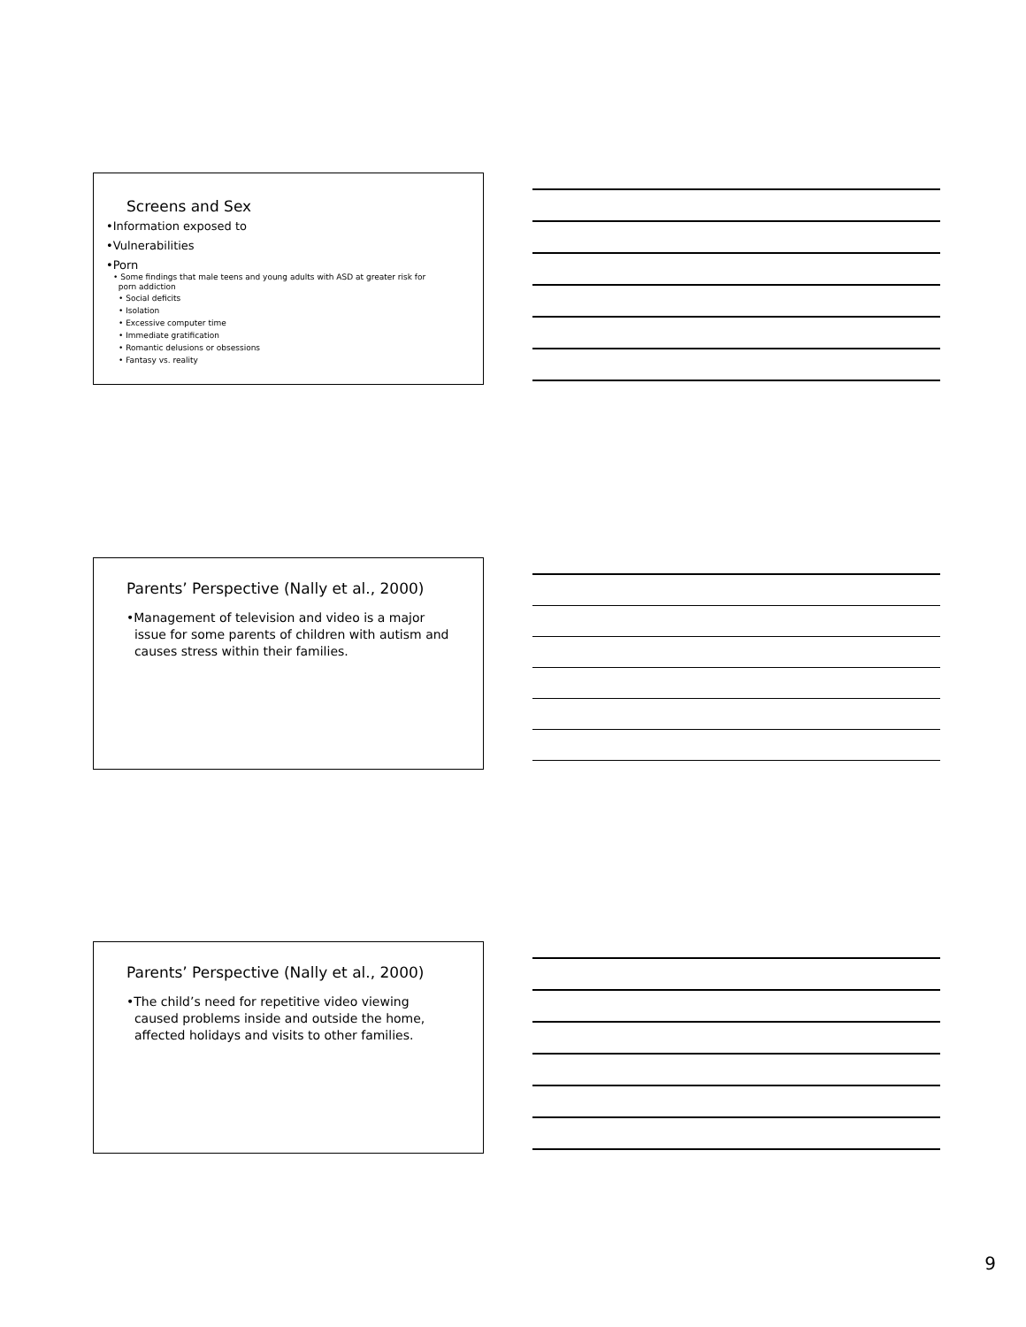Screens and Sex
•Information exposed to
•Vulnerabilities
•Porn
• Some findings that male teens and young adults with ASD at greater risk for
porn addiction
• Social deficits
• Isolation
• Excessive computer time
• Immediate gratification
• Romantic delusions or obsessions
• Fantasy vs. reality
Parents’ Perspective (Nally et al., 2000)
•Management of television and video is a major
issue for some parents of children with autism and
causes stress within their families.
Parents’ Perspective (Nally et al., 2000)
•The child’s need for repetitive video viewing
caused problems inside and outside the home,
affected holidays and visits to other families.
9